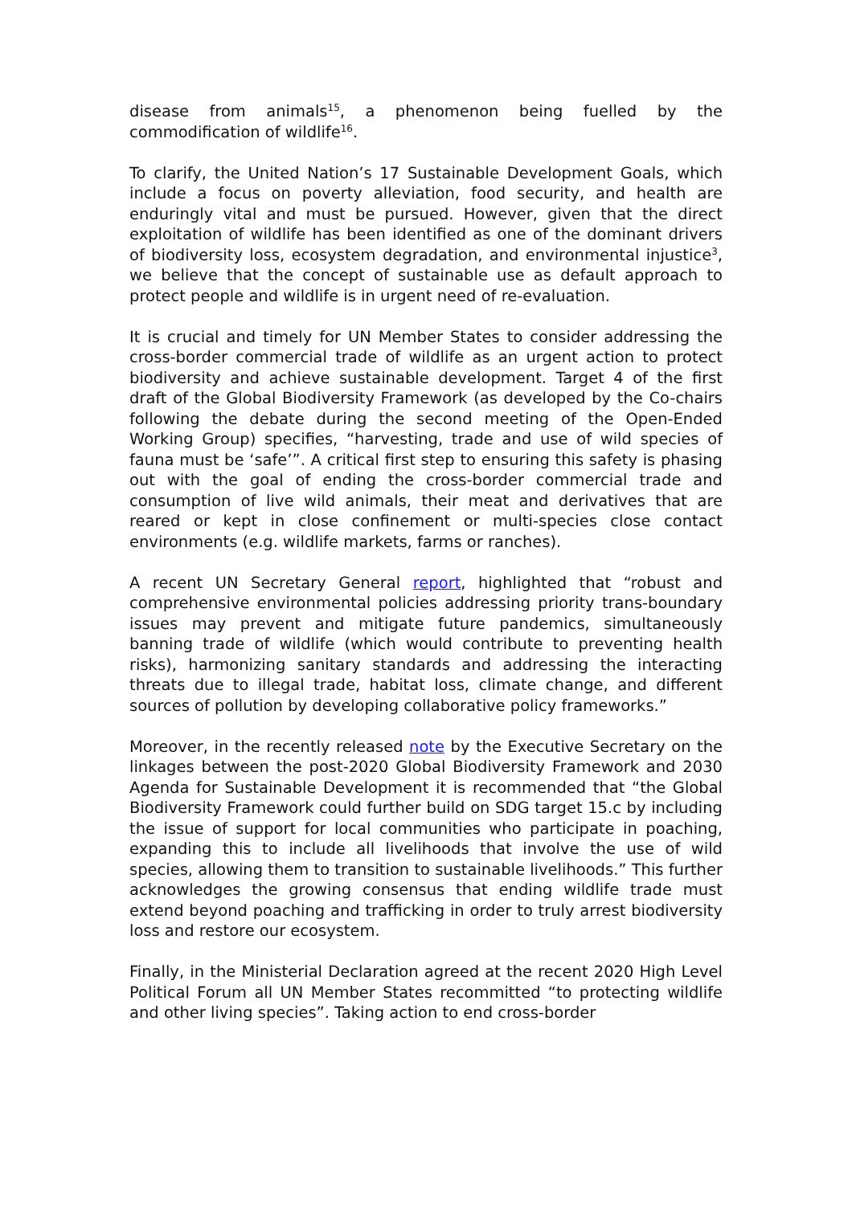disease from animals<sup>15</sup>, a phenomenon being fuelled by the commodification of wildlife<sup>16</sup>.
To clarify, the United Nation’s 17 Sustainable Development Goals, which include a focus on poverty alleviation, food security, and health are enduringly vital and must be pursued. However, given that the direct exploitation of wildlife has been identified as one of the dominant drivers of biodiversity loss, ecosystem degradation, and environmental injustice<sup>3</sup>, we believe that the concept of sustainable use as default approach to protect people and wildlife is in urgent need of re-evaluation.
It is crucial and timely for UN Member States to consider addressing the cross-border commercial trade of wildlife as an urgent action to protect biodiversity and achieve sustainable development. Target 4 of the first draft of the Global Biodiversity Framework (as developed by the Co-chairs following the debate during the second meeting of the Open-Ended Working Group) specifies, “harvesting, trade and use of wild species of fauna must be ‘safe’”. A critical first step to ensuring this safety is phasing out with the goal of ending the cross-border commercial trade and consumption of live wild animals, their meat and derivatives that are reared or kept in close confinement or multi-species close contact environments (e.g. wildlife markets, farms or ranches).
A recent UN Secretary General report, highlighted that “robust and comprehensive environmental policies addressing priority trans-boundary issues may prevent and mitigate future pandemics, simultaneously banning trade of wildlife (which would contribute to preventing health risks), harmonizing sanitary standards and addressing the interacting threats due to illegal trade, habitat loss, climate change, and different sources of pollution by developing collaborative policy frameworks.”
Moreover, in the recently released note by the Executive Secretary on the linkages between the post-2020 Global Biodiversity Framework and 2030 Agenda for Sustainable Development it is recommended that “the Global Biodiversity Framework could further build on SDG target 15.c by including the issue of support for local communities who participate in poaching, expanding this to include all livelihoods that involve the use of wild species, allowing them to transition to sustainable livelihoods.” This further acknowledges the growing consensus that ending wildlife trade must extend beyond poaching and trafficking in order to truly arrest biodiversity loss and restore our ecosystem.
Finally, in the Ministerial Declaration agreed at the recent 2020 High Level Political Forum all UN Member States recommitted “to protecting wildlife and other living species”. Taking action to end cross-border